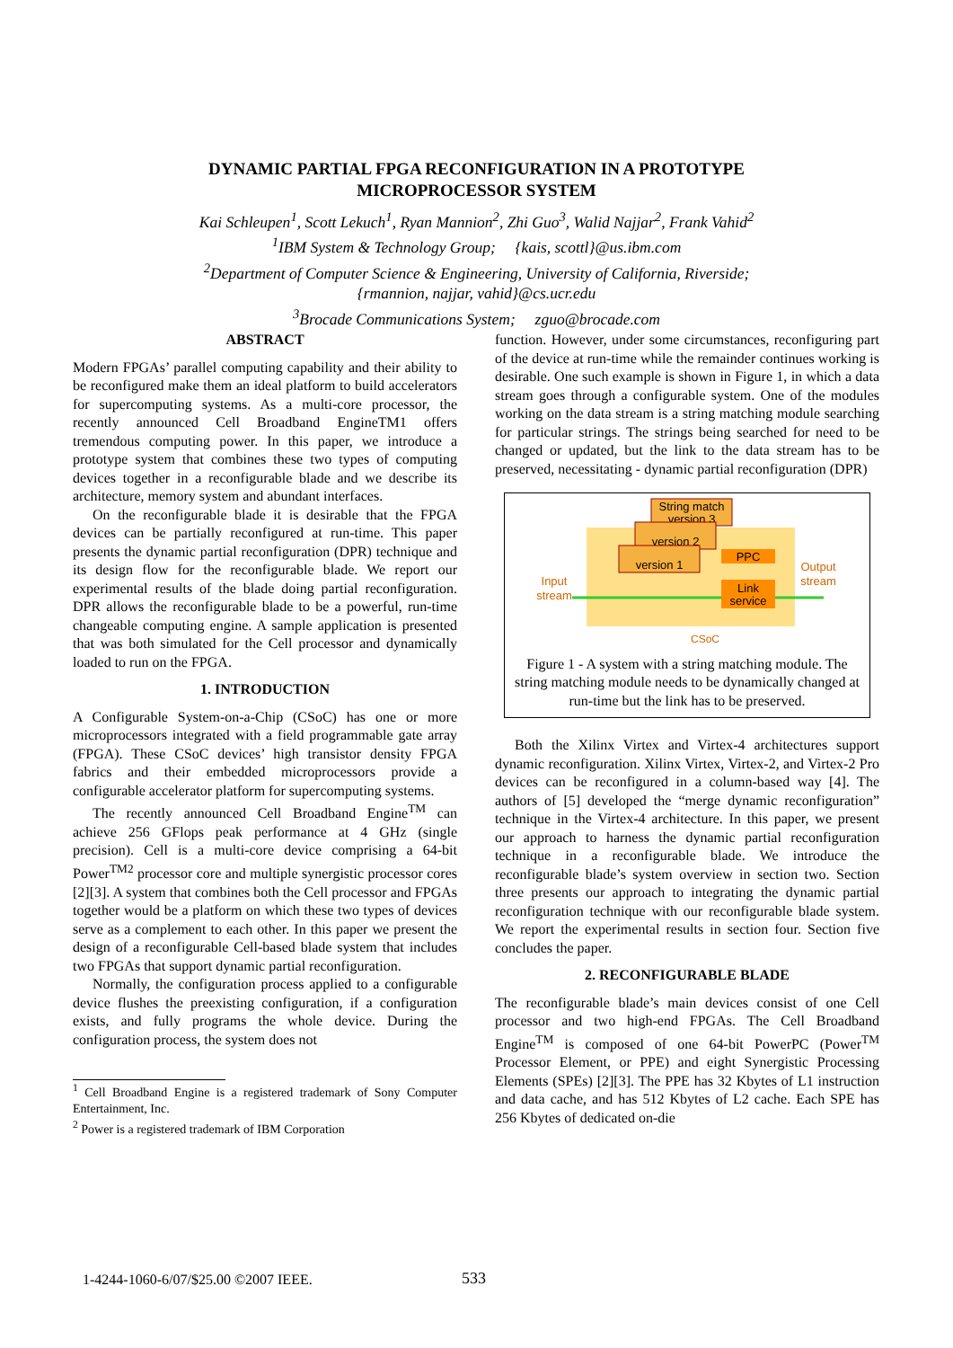DYNAMIC PARTIAL FPGA RECONFIGURATION IN A PROTOTYPE
MICROPROCESSOR SYSTEM
Kai Schleupen<sup>1</sup>, Scott Lekuch<sup>1</sup>, Ryan Mannion<sup>2</sup>, Zhi Guo<sup>3</sup>, Walid Najjar<sup>2</sup>, Frank Vahid<sup>2</sup>
<sup>1</sup> IBM System & Technology Group; {kais, scottl}@us.ibm.com
<sup>2</sup> Department of Computer Science & Engineering, University of California, Riverside;
{rmannion, najjar, vahid}@cs.ucr.edu
<sup>3</sup> Brocade Communications System; zguo@brocade.com
ABSTRACT
Modern FPGAs’ parallel computing capability and their ability to be reconfigured make them an ideal platform to build accelerators for supercomputing systems. As a multi-core processor, the recently announced Cell Broadband EngineTM1 offers tremendous computing power. In this paper, we introduce a prototype system that combines these two types of computing devices together in a reconfigurable blade and we describe its architecture, memory system and abundant interfaces.
On the reconfigurable blade it is desirable that the FPGA devices can be partially reconfigured at run-time. This paper presents the dynamic partial reconfiguration (DPR) technique and its design flow for the reconfigurable blade. We report our experimental results of the blade doing partial reconfiguration. DPR allows the reconfigurable blade to be a powerful, run-time changeable computing engine. A sample application is presented that was both simulated for the Cell processor and dynamically loaded to run on the FPGA.
1. INTRODUCTION
A Configurable System-on-a-Chip (CSoC) has one or more microprocessors integrated with a field programmable gate array (FPGA). These CSoC devices’ high transistor density FPGA fabrics and their embedded microprocessors provide a configurable accelerator platform for supercomputing systems.
The recently announced Cell Broadband Engine<sup>TM</sup> can achieve 256 GFlops peak performance at 4 GHz (single precision). Cell is a multi-core device comprising a 64-bit Power<sup>TM2</sup> processor core and multiple synergistic processor cores [2][3]. A system that combines both the Cell processor and FPGAs together would be a platform on which these two types of devices serve as a complement to each other. In this paper we present the design of a reconfigurable Cell-based blade system that includes two FPGAs that support dynamic partial reconfiguration.
Normally, the configuration process applied to a configurable device flushes the preexisting configuration, if a configuration exists, and fully programs the whole device. During the configuration process, the system does not
<sup>1</sup> Cell Broadband Engine is a registered trademark of Sony Computer Entertainment, Inc.
<sup>2</sup> Power is a registered trademark of IBM Corporation
function. However, under some circumstances, reconfiguring part of the device at run-time while the remainder continues working is desirable. One such example is shown in Figure 1, in which a data stream goes through a configurable system. One of the modules working on the data stream is a string matching module searching for particular strings. The strings being searched for need to be changed or updated, but the link to the data stream has to be preserved, necessitating - dynamic partial reconfiguration (DPR)
String match
version 3
version 2
version 1
PPC
Link
service
Input
stream
Output
stream
CSoC
Figure 1 - A system with a string matching module. The string matching module needs to be dynamically changed at run-time but the link has to be preserved.
Both the Xilinx Virtex and Virtex-4 architectures support dynamic reconfiguration. Xilinx Virtex, Virtex-2, and Virtex-2 Pro devices can be reconfigured in a column-based way [4]. The authors of [5] developed the “merge dynamic reconfiguration” technique in the Virtex-4 architecture. In this paper, we present our approach to harness the dynamic partial reconfiguration technique in a reconfigurable blade. We introduce the reconfigurable blade’s system overview in section two. Section three presents our approach to integrating the dynamic partial reconfiguration technique with our reconfigurable blade system. We report the experimental results in section four. Section five concludes the paper.
2. RECONFIGURABLE BLADE
The reconfigurable blade’s main devices consist of one Cell processor and two high-end FPGAs. The Cell Broadband Engine<sup>TM</sup> is composed of one 64-bit PowerPC (Power<sup>TM</sup> Processor Element, or PPE) and eight Synergistic Processing Elements (SPEs) [2][3]. The PPE has 32 Kbytes of L1 instruction and data cache, and has 512 Kbytes of L2 cache. Each SPE has 256 Kbytes of dedicated on-die
1-4244-1060-6/07/$25.00 ©2007 IEEE.
533